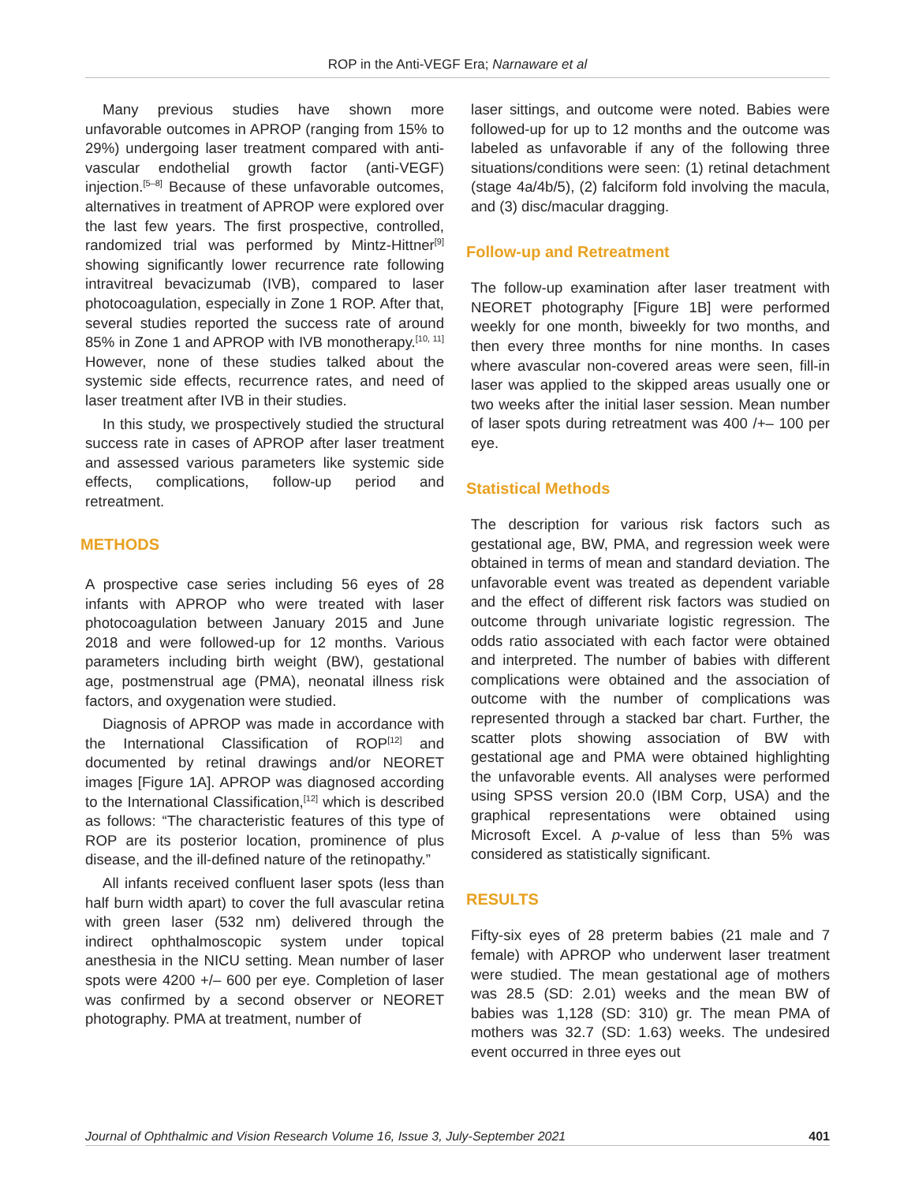ROP in the Anti-VEGF Era; Narnaware et al
Many previous studies have shown more unfavorable outcomes in APROP (ranging from 15% to 29%) undergoing laser treatment compared with anti-vascular endothelial growth factor (anti-VEGF) injection.<sup>[5–8]</sup> Because of these unfavorable outcomes, alternatives in treatment of APROP were explored over the last few years. The first prospective, controlled, randomized trial was performed by Mintz-Hittner<sup>[9]</sup> showing significantly lower recurrence rate following intravitreal bevacizumab (IVB), compared to laser photocoagulation, especially in Zone 1 ROP. After that, several studies reported the success rate of around 85% in Zone 1 and APROP with IVB monotherapy.<sup>[10, 11]</sup> However, none of these studies talked about the systemic side effects, recurrence rates, and need of laser treatment after IVB in their studies.
In this study, we prospectively studied the structural success rate in cases of APROP after laser treatment and assessed various parameters like systemic side effects, complications, follow-up period and retreatment.
METHODS
A prospective case series including 56 eyes of 28 infants with APROP who were treated with laser photocoagulation between January 2015 and June 2018 and were followed-up for 12 months. Various parameters including birth weight (BW), gestational age, postmenstrual age (PMA), neonatal illness risk factors, and oxygenation were studied.
Diagnosis of APROP was made in accordance with the International Classification of ROP<sup>[12]</sup> and documented by retinal drawings and/or NEORET images [Figure 1A]. APROP was diagnosed according to the International Classification,<sup>[12]</sup> which is described as follows: “The characteristic features of this type of ROP are its posterior location, prominence of plus disease, and the ill-defined nature of the retinopathy.”
All infants received confluent laser spots (less than half burn width apart) to cover the full avascular retina with green laser (532 nm) delivered through the indirect ophthalmoscopic system under topical anesthesia in the NICU setting. Mean number of laser spots were 4200 +/– 600 per eye. Completion of laser was confirmed by a second observer or NEORET photography. PMA at treatment, number of
laser sittings, and outcome were noted. Babies were followed-up for up to 12 months and the outcome was labeled as unfavorable if any of the following three situations/conditions were seen: (1) retinal detachment (stage 4a/4b/5), (2) falciform fold involving the macula, and (3) disc/macular dragging.
Follow-up and Retreatment
The follow-up examination after laser treatment with NEORET photography [Figure 1B] were performed weekly for one month, biweekly for two months, and then every three months for nine months. In cases where avascular non-covered areas were seen, fill-in laser was applied to the skipped areas usually one or two weeks after the initial laser session. Mean number of laser spots during retreatment was 400 /+– 100 per eye.
Statistical Methods
The description for various risk factors such as gestational age, BW, PMA, and regression week were obtained in terms of mean and standard deviation. The unfavorable event was treated as dependent variable and the effect of different risk factors was studied on outcome through univariate logistic regression. The odds ratio associated with each factor were obtained and interpreted. The number of babies with different complications were obtained and the association of outcome with the number of complications was represented through a stacked bar chart. Further, the scatter plots showing association of BW with gestational age and PMA were obtained highlighting the unfavorable events. All analyses were performed using SPSS version 20.0 (IBM Corp, USA) and the graphical representations were obtained using Microsoft Excel. A p-value of less than 5% was considered as statistically significant.
RESULTS
Fifty-six eyes of 28 preterm babies (21 male and 7 female) with APROP who underwent laser treatment were studied. The mean gestational age of mothers was 28.5 (SD: 2.01) weeks and the mean BW of babies was 1,128 (SD: 310) gr. The mean PMA of mothers was 32.7 (SD: 1.63) weeks. The undesired event occurred in three eyes out
Journal of Ophthalmic and Vision Research Volume 16, Issue 3, July-September 2021 401